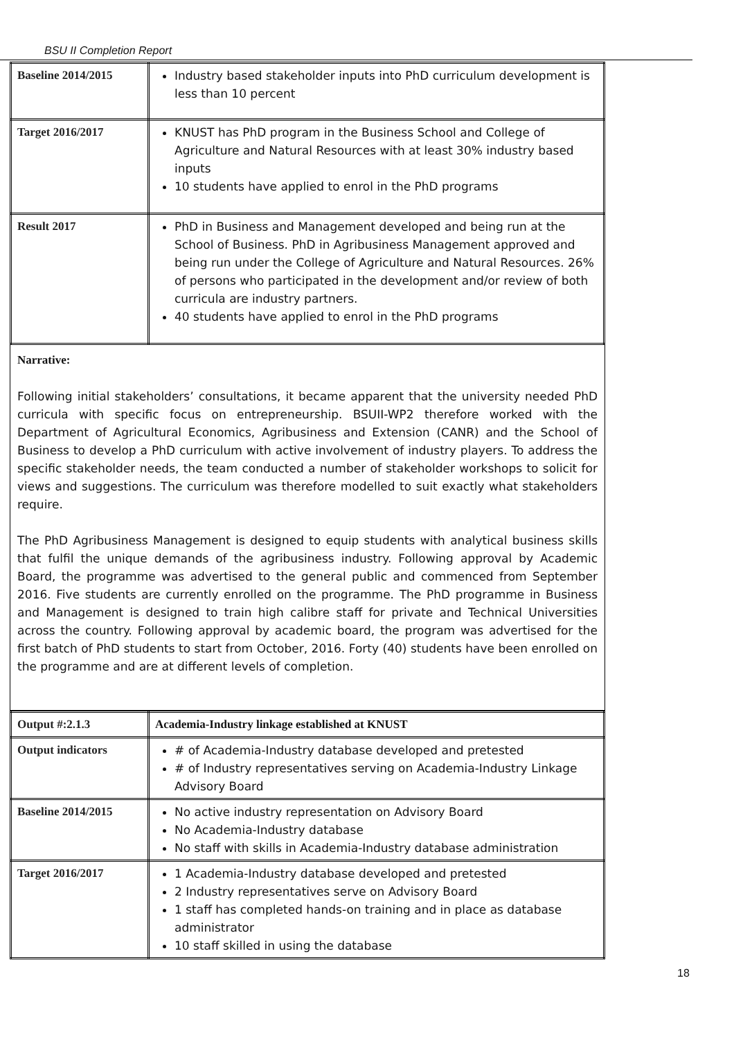BSU II Completion Report
| Baseline 2014/2015 | Industry based stakeholder inputs into PhD curriculum development is less than 10 percent |
| Target 2016/2017 | KNUST has PhD program in the Business School and College of Agriculture and Natural Resources with at least 30% industry based inputs 10 students have applied to enrol in the PhD programs |
| Result 2017 | PhD in Business and Management developed and being run at the School of Business. PhD in Agribusiness Management approved and being run under the College of Agriculture and Natural Resources. 26% of persons who participated in the development and/or review of both curricula are industry partners. 40 students have applied to enrol in the PhD programs |
Narrative:
Following initial stakeholders’ consultations, it became apparent that the university needed PhD curricula with specific focus on entrepreneurship. BSUII-WP2 therefore worked with the Department of Agricultural Economics, Agribusiness and Extension (CANR) and the School of Business to develop a PhD curriculum with active involvement of industry players. To address the specific stakeholder needs, the team conducted a number of stakeholder workshops to solicit for views and suggestions. The curriculum was therefore modelled to suit exactly what stakeholders require.
The PhD Agribusiness Management is designed to equip students with analytical business skills that fulfil the unique demands of the agribusiness industry. Following approval by Academic Board, the programme was advertised to the general public and commenced from September 2016. Five students are currently enrolled on the programme. The PhD programme in Business and Management is designed to train high calibre staff for private and Technical Universities across the country. Following approval by academic board, the program was advertised for the first batch of PhD students to start from October, 2016. Forty (40) students have been enrolled on the programme and are at different levels of completion.
| Output #:2.1.3 | Academia-Industry linkage established at KNUST |
| Output indicators | # of Academia-Industry database developed and pretested # of Industry representatives serving on Academia-Industry Linkage Advisory Board |
| Baseline 2014/2015 | No active industry representation on Advisory Board No Academia-Industry database No staff with skills in Academia-Industry database administration |
| Target 2016/2017 | 1 Academia-Industry database developed and pretested 2 Industry representatives serve on Advisory Board 1 staff has completed hands-on training and in place as database administrator 10 staff skilled in using the database |
18